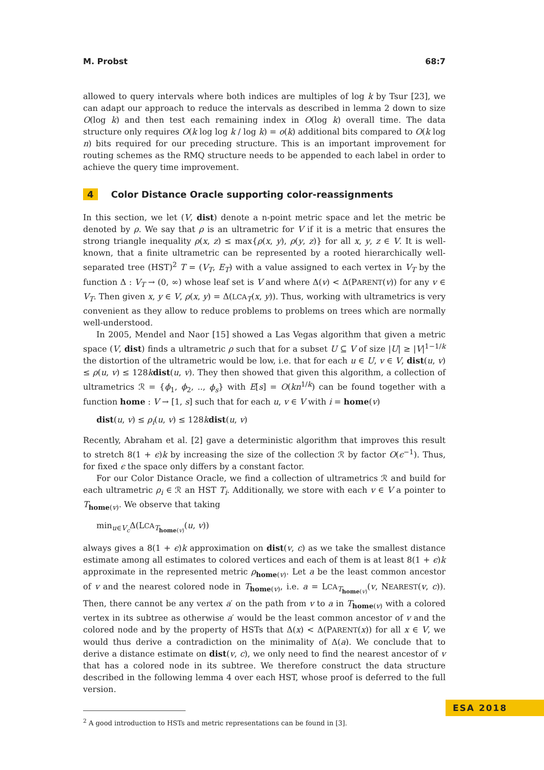M. Probst 68:7
allowed to query intervals where both indices are multiples of log k by Tsur [23], we can adapt our approach to reduce the intervals as described in lemma 2 down to size O(log k) and then test each remaining index in O(log k) overall time. The data structure only requires O(k log log k / log k) = o(k) additional bits compared to O(k log n) bits required for our preceding structure. This is an important improvement for routing schemes as the RMQ structure needs to be appended to each label in order to achieve the query time improvement.
4 Color Distance Oracle supporting color-reassignments
In this section, we let (V, dist) denote a n-point metric space and let the metric be denoted by ρ. We say that ρ is an ultrametric for V if it is a metric that ensures the strong triangle inequality ρ(x, z) ≤ max{ρ(x, y), ρ(y, z)} for all x, y, z ∈ V. It is well-known, that a finite ultrametric can be represented by a rooted hierarchically well-separated tree (HST)<sup>2</sup> T = (V<sub>T</sub>, E<sub>T</sub>) with a value assigned to each vertex in V<sub>T</sub> by the function Δ : V<sub>T</sub> → (0, ∞) whose leaf set is V and where Δ(v) < Δ(PARENT(v)) for any v ∈ V<sub>T</sub>. Then given x, y ∈ V, ρ(x, y) = Δ(LCA<sub>T</sub>(x, y)). Thus, working with ultrametrics is very convenient as they allow to reduce problems to problems on trees which are normally well-understood.
In 2005, Mendel and Naor [15] showed a Las Vegas algorithm that given a metric space (V, dist) finds a ultrametric ρ such that for a subset U ⊆ V of size |U| ≥ |V|<sup>1−1/k</sup> the distortion of the ultrametric would be low, i.e. that for each u ∈ U, v ∈ V, dist(u, v) ≤ ρ(u, v) ≤ 128kdist(u, v). They then showed that given this algorithm, a collection of ultrametrics ℛ = {ϕ<sub>1</sub>, ϕ<sub>2</sub>, .., ϕ<sub>s</sub>} with E[s] = O(kn<sup>1/k</sup>) can be found together with a function home : V → [1, s] such that for each u, v ∈ V with i = home(v)
dist(u, v) ≤ ρ<sub>i</sub>(u, v) ≤ 128kdist(u, v)
Recently, Abraham et al. [2] gave a deterministic algorithm that improves this result to stretch 8(1 + ϵ)k by increasing the size of the collection ℛ by factor O(ϵ<sup>−1</sup>). Thus, for fixed ϵ the space only differs by a constant factor.
For our Color Distance Oracle, we find a collection of ultrametrics ℛ and build for each ultrametric ρ<sub>i</sub> ∈ ℛ an HST T<sub>i</sub>. Additionally, we store with each v ∈ V a pointer to T<sub>home(v)</sub>. We observe that taking
min<sub>u∈V<sub>c</sub></sub>Δ(LCA<sub>T<sub>home(v)</sub></sub>(u, v))
always gives a 8(1 + ϵ)k approximation on dist(v, c) as we take the smallest distance estimate among all estimates to colored vertices and each of them is at least 8(1 + ϵ)k approximate in the represented metric ρ<sub>home(v)</sub>. Let a be the least common ancestor of v and the nearest colored node in T<sub>home(v)</sub>, i.e. a = LCA<sub>T<sub>home(v)</sub></sub>(v, NEAREST(v, c)). Then, there cannot be any vertex a′ on the path from v to a in T<sub>home(v)</sub> with a colored vertex in its subtree as otherwise a′ would be the least common ancestor of v and the colored node and by the property of HSTs that Δ(x) < Δ(PARENT(x)) for all x ∈ V, we would thus derive a contradiction on the minimality of Δ(a). We conclude that to derive a distance estimate on dist(v, c), we only need to find the nearest ancestor of v that has a colored node in its subtree. We therefore construct the data structure described in the following lemma 4 over each HST, whose proof is deferred to the full version.
<sup>2</sup> A good introduction to HSTs and metric representations can be found in [3].
ESA 2018